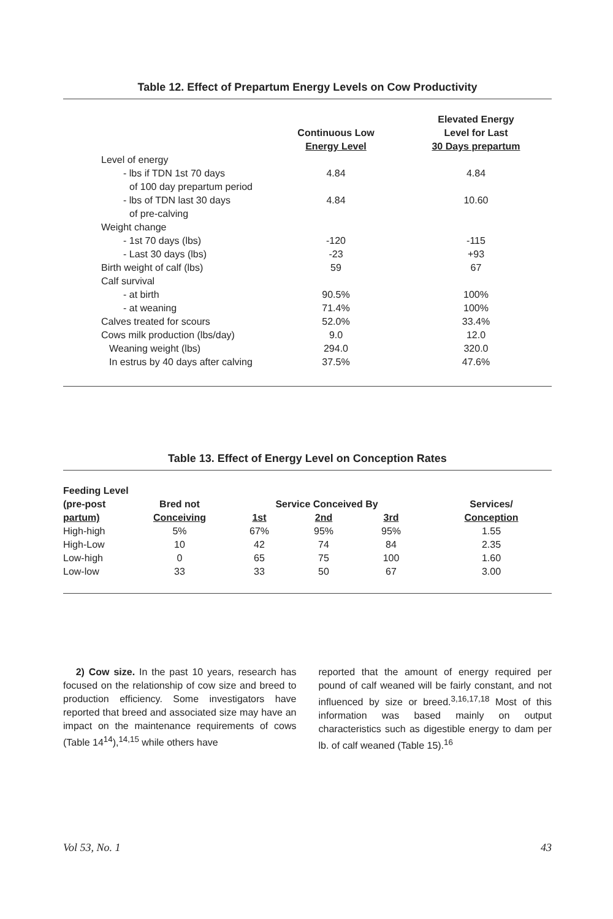Table 12. Effect of Prepartum Energy Levels on Cow Productivity
| | Continuous Low Energy Level | Elevated Energy Level for Last 30 Days prepartum |
| --- | --- | --- |
| Level of energy | | |
| - lbs if TDN 1st 70 days | 4.84 | 4.84 |
| of 100 day prepartum period | | |
| - lbs of TDN last 30 days | 4.84 | 10.60 |
| of pre-calving | | |
| Weight change | | |
| - 1st 70 days (lbs) | -120 | -115 |
| - Last 30 days (lbs) | -23 | +93 |
| Birth weight of calf (lbs) | 59 | 67 |
| Calf survival | | |
| - at birth | 90.5% | 100% |
| - at weaning | 71.4% | 100% |
| Calves treated for scours | 52.0% | 33.4% |
| Cows milk production (lbs/day) | 9.0 | 12.0 |
| Weaning weight (lbs) | 294.0 | 320.0 |
| In estrus by 40 days after calving | 37.5% | 47.6% |
Table 13. Effect of Energy Level on Conception Rates
| Feeding Level | | | | | |
| --- | --- | --- | --- | --- | --- |
| (pre-post | Bred not | Service Conceived By | | | Services/ |
| partum) | Conceiving | 1st | 2nd | 3rd | Conception |
| High-high | 5% | 67% | 95% | 95% | 1.55 |
| High-Low | 10 | 42 | 74 | 84 | 2.35 |
| Low-high | 0 | 65 | 75 | 100 | 1.60 |
| Low-low | 33 | 33 | 50 | 67 | 3.00 |
2) Cow size. In the past 10 years, research has focused on the relationship of cow size and breed to production efficiency. Some investigators have reported that breed and associated size may have an impact on the maintenance requirements of cows (Table 14<sup>14</sup>),<sup>14,15</sup> while others have
reported that the amount of energy required per pound of calf weaned will be fairly constant, and not influenced by size or breed.<sup>3,16,17,18</sup> Most of this information was based mainly on output characteristics such as digestible energy to dam per lb. of calf weaned (Table 15).<sup>16</sup>
Vol 53, No. 1 43